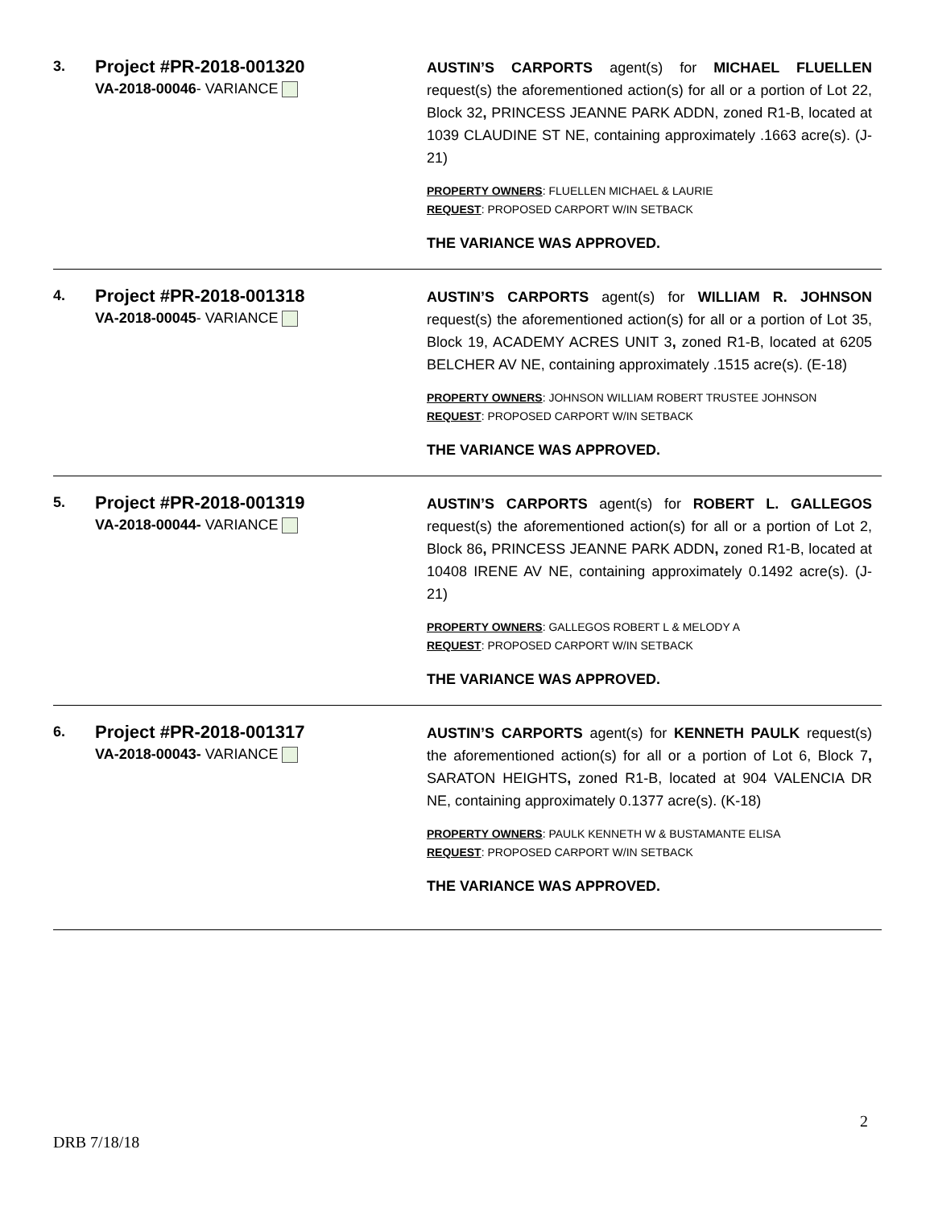3.
Project #PR-2018-001320
VA-2018-00046- VARIANCE
AUSTIN’S CARPORTS agent(s) for MICHAEL FLUELLEN request(s) the aforementioned action(s) for all or a portion of Lot 22, Block 32, PRINCESS JEANNE PARK ADDN, zoned R1-B, located at 1039 CLAUDINE ST NE, containing approximately .1663 acre(s). (J-21)
PROPERTY OWNERS: FLUELLEN MICHAEL & LAURIE
REQUEST: PROPOSED CARPORT W/IN SETBACK
THE VARIANCE WAS APPROVED.
4.
Project #PR-2018-001318
VA-2018-00045- VARIANCE
AUSTIN’S CARPORTS agent(s) for WILLIAM R. JOHNSON request(s) the aforementioned action(s) for all or a portion of Lot 35, Block 19, ACADEMY ACRES UNIT 3, zoned R1-B, located at 6205 BELCHER AV NE, containing approximately .1515 acre(s). (E-18)
PROPERTY OWNERS: JOHNSON WILLIAM ROBERT TRUSTEE JOHNSON
REQUEST: PROPOSED CARPORT W/IN SETBACK
THE VARIANCE WAS APPROVED.
5.
Project #PR-2018-001319
VA-2018-00044- VARIANCE
AUSTIN’S CARPORTS agent(s) for ROBERT L. GALLEGOS request(s) the aforementioned action(s) for all or a portion of Lot 2, Block 86, PRINCESS JEANNE PARK ADDN, zoned R1-B, located at 10408 IRENE AV NE, containing approximately 0.1492 acre(s). (J-21)
PROPERTY OWNERS: GALLEGOS ROBERT L & MELODY A
REQUEST: PROPOSED CARPORT W/IN SETBACK
THE VARIANCE WAS APPROVED.
6.
Project #PR-2018-001317
VA-2018-00043- VARIANCE
AUSTIN’S CARPORTS agent(s) for KENNETH PAULK request(s) the aforementioned action(s) for all or a portion of Lot 6, Block 7, SARATON HEIGHTS, zoned R1-B, located at 904 VALENCIA DR NE, containing approximately 0.1377 acre(s). (K-18)
PROPERTY OWNERS: PAULK KENNETH W & BUSTAMANTE ELISA
REQUEST: PROPOSED CARPORT W/IN SETBACK
THE VARIANCE WAS APPROVED.
2
DRB 7/18/18